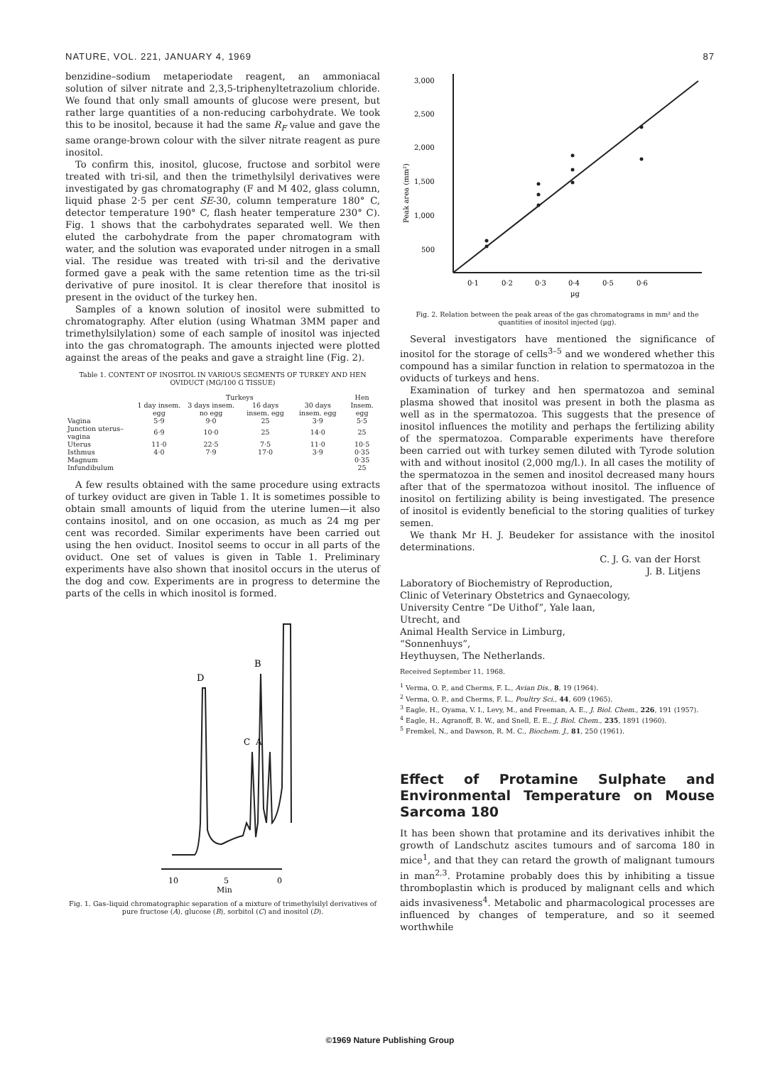NATURE, VOL. 221, JANUARY 4, 1969 87
benzidine–sodium metaperiodate reagent, an ammoniacal solution of silver nitrate and 2,3,5-triphenyltetrazolium chloride. We found that only small amounts of glucose were present, but rather large quantities of a non-reducing carbohydrate. We took this to be inositol, because it had the same R<sub>F</sub> value and gave the same orange-brown colour with the silver nitrate reagent as pure inositol.
To confirm this, inositol, glucose, fructose and sorbitol were treated with tri-sil, and then the trimethylsilyl derivatives were investigated by gas chromatography (F and M 402, glass column, liquid phase 2·5 per cent SE-30, column temperature 180° C, detector temperature 190° C, flash heater temperature 230° C). Fig. 1 shows that the carbohydrates separated well. We then eluted the carbohydrate from the paper chromatogram with water, and the solution was evaporated under nitrogen in a small vial. The residue was treated with tri-sil and the derivative formed gave a peak with the same retention time as the tri-sil derivative of pure inositol. It is clear therefore that inositol is present in the oviduct of the turkey hen.
Samples of a known solution of inositol were submitted to chromatography. After elution (using Whatman 3MM paper and trimethylsilylation) some of each sample of inositol was injected into the gas chromatograph. The amounts injected were plotted against the areas of the peaks and gave a straight line (Fig. 2).
Table 1. CONTENT OF INOSITOL IN VARIOUS SEGMENTS OF TURKEY AND HEN OVIDUCT (MG/100 G TISSUE)
| | Turkeys | | | | Hen |
| --- | --- | --- | --- | --- | --- |
| | 1 day insem. egg | 3 days insem. no egg | 16 days insem. egg | 30 days insem. egg | Insem. egg |
| Vagina | 5·9 | 9·0 | 25 | 3·9 | 5·5 |
| Junction uterus–vagina | 6·9 | 10·0 | 25 | 14·0 | 25 |
| Uterus | 11·0 | 22·5 | 7·5 | 11·0 | 10·5 |
| Isthmus | 4·0 | 7·9 | 17·0 | 3·9 | 0·35 |
| Magnum | | | | | 0·35 |
| Infundibulum | | | | | 25 |
A few results obtained with the same procedure using extracts of turkey oviduct are given in Table 1. It is sometimes possible to obtain small amounts of liquid from the uterine lumen—it also contains inositol, and on one occasion, as much as 24 mg per cent was recorded. Similar experiments have been carried out using the hen oviduct. Inositol seems to occur in all parts of the oviduct. One set of values is given in Table 1. Preliminary experiments have also shown that inositol occurs in the uterus of the dog and cow. Experiments are in progress to determine the parts of the cells in which inositol is formed.
D
B
C
A
10
5
0
Min
Fig. 1. Gas–liquid chromatographic separation of a mixture of trimethylsilyl derivatives of pure fructose (A), glucose (B), sorbitol (C) and inositol (D).
3,000
2,500
2,000
1,500
1,000
500
0·1
0·2
0·3
0·4
0·5
0·6
µg
Peak area (mm²)
Fig. 2. Relation between the peak areas of the gas chromatograms in mm² and the quantities of inositol injected (µg).
Several investigators have mentioned the significance of inositol for the storage of cells<sup>3–5</sup> and we wondered whether this compound has a similar function in relation to spermatozoa in the oviducts of turkeys and hens.
Examination of turkey and hen spermatozoa and seminal plasma showed that inositol was present in both the plasma as well as in the spermatozoa. This suggests that the presence of inositol influences the motility and perhaps the fertilizing ability of the spermatozoa. Comparable experiments have therefore been carried out with turkey semen diluted with Tyrode solution with and without inositol (2,000 mg/l.). In all cases the motility of the spermatozoa in the semen and inositol decreased many hours after that of the spermatozoa without inositol. The influence of inositol on fertilizing ability is being investigated. The presence of inositol is evidently beneficial to the storing qualities of turkey semen.
We thank Mr H. J. Beudeker for assistance with the inositol determinations.
C. J. G. van der Horst
J. B. Litjens
Laboratory of Biochemistry of Reproduction,
Clinic of Veterinary Obstetrics and Gynaecology,
University Centre “De Uithof”, Yale laan,
Utrecht, and
Animal Health Service in Limburg,
“Sonnenhuys”,
Heythuysen, The Netherlands.
Received September 11, 1968.
<sup>1</sup> Verma, O. P., and Cherms, F. L., Avian Dis., 8, 19 (1964).
<sup>2</sup> Verma, O. P., and Cherms, F. L., Poultry Sci., 44, 609 (1965).
<sup>3</sup> Eagle, H., Oyama, V. I., Levy, M., and Freeman, A. E., J. Biol. Chem., 226, 191 (1957).
<sup>4</sup> Eagle, H., Agranoff, B. W., and Snell, E. E., J. Biol. Chem., 235, 1891 (1960).
<sup>5</sup> Fremkel, N., and Dawson, R. M. C., Biochem. J., 81, 250 (1961).
Effect of Protamine Sulphate and Environmental Temperature on Mouse Sarcoma 180
It has been shown that protamine and its derivatives inhibit the growth of Landschutz ascites tumours and of sarcoma 180 in mice<sup>1</sup>, and that they can retard the growth of malignant tumours in man<sup>2,3</sup>. Protamine probably does this by inhibiting a tissue thromboplastin which is produced by malignant cells and which aids invasiveness<sup>4</sup>. Metabolic and pharmacological processes are influenced by changes of temperature, and so it seemed worthwhile
©1969 Nature Publishing Group